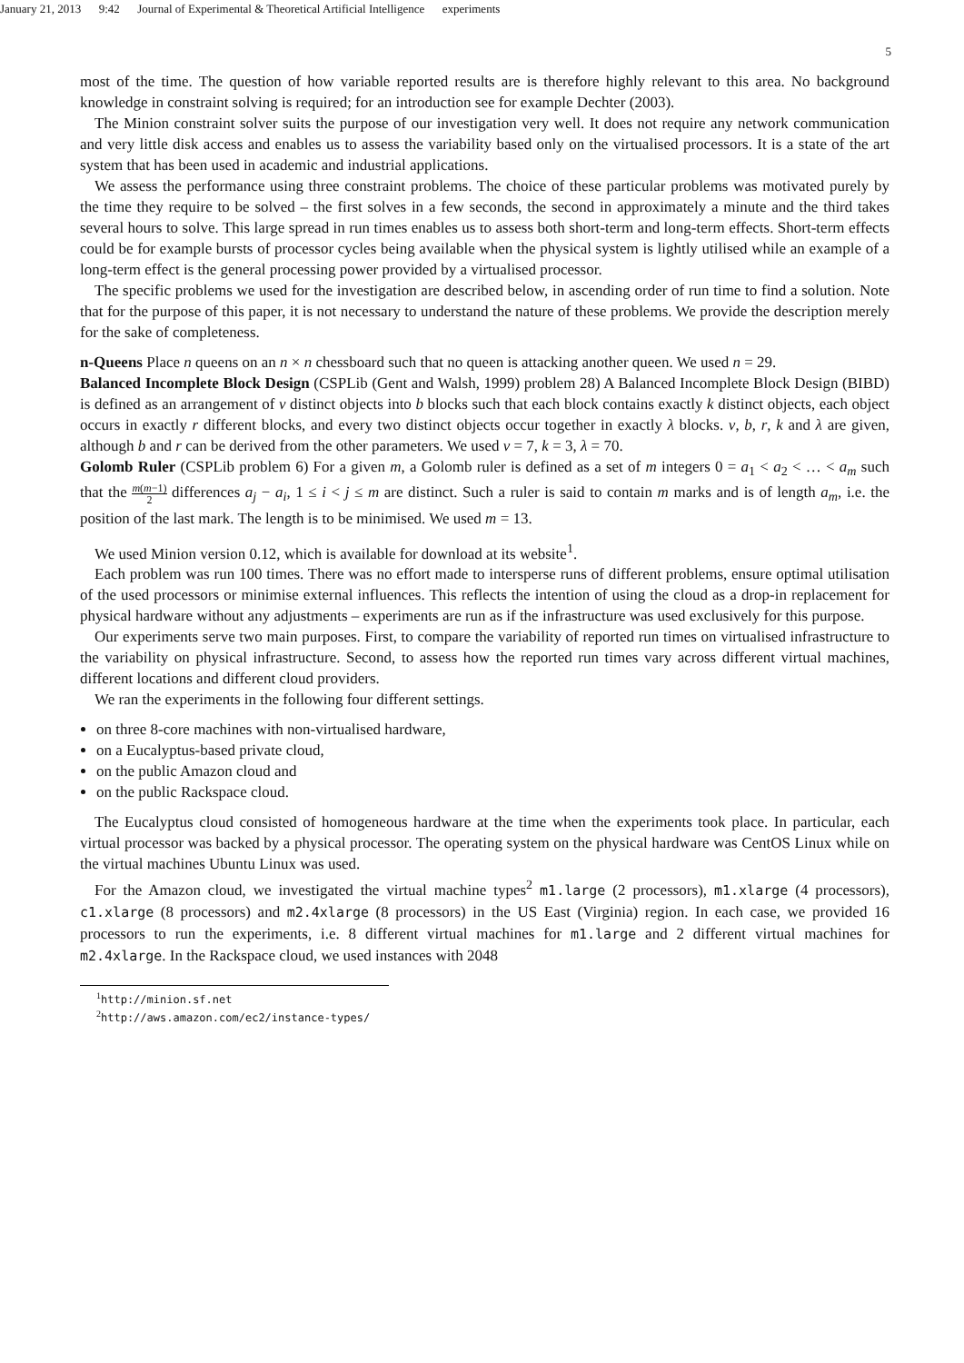January 21, 2013 9:42 Journal of Experimental & Theoretical Artificial Intelligence experiments
5
most of the time. The question of how variable reported results are is therefore highly relevant to this area. No background knowledge in constraint solving is required; for an introduction see for example Dechter (2003).
The Minion constraint solver suits the purpose of our investigation very well. It does not require any network communication and very little disk access and enables us to assess the variability based only on the virtualised processors. It is a state of the art system that has been used in academic and industrial applications.
We assess the performance using three constraint problems. The choice of these particular problems was motivated purely by the time they require to be solved – the first solves in a few seconds, the second in approximately a minute and the third takes several hours to solve. This large spread in run times enables us to assess both short-term and long-term effects. Short-term effects could be for example bursts of processor cycles being available when the physical system is lightly utilised while an example of a long-term effect is the general processing power provided by a virtualised processor.
The specific problems we used for the investigation are described below, in ascending order of run time to find a solution. Note that for the purpose of this paper, it is not necessary to understand the nature of these problems. We provide the description merely for the sake of completeness.
n-Queens
Place n queens on an n × n chessboard such that no queen is attacking another queen. We used n = 29.
Balanced Incomplete Block Design
(CSPLib (Gent and Walsh, 1999) problem 28) A Balanced Incomplete Block Design (BIBD) is defined as an arrangement of v distinct objects into b blocks such that each block contains exactly k distinct objects, each object occurs in exactly r different blocks, and every two distinct objects occur together in exactly λ blocks. v, b, r, k and λ are given, although b and r can be derived from the other parameters. We used v = 7, k = 3, λ = 70.
Golomb Ruler
(CSPLib problem 6) For a given m, a Golomb ruler is defined as a set of m integers 0 = a<sub>1</sub> < a<sub>2</sub> < … < a<sub>m</sub> such that the m(m−1) 2 differences a<sub>j</sub> − a<sub>i</sub>, 1 ≤ i < j ≤ m are distinct. Such a ruler is said to contain m marks and is of length a<sub>m</sub>, i.e. the position of the last mark. The length is to be minimised. We used m = 13.
We used Minion version 0.12, which is available for download at its website<sup>1</sup>.
Each problem was run 100 times. There was no effort made to intersperse runs of different problems, ensure optimal utilisation of the used processors or minimise external influences. This reflects the intention of using the cloud as a drop-in replacement for physical hardware without any adjustments – experiments are run as if the infrastructure was used exclusively for this purpose.
Our experiments serve two main purposes. First, to compare the variability of reported run times on virtualised infrastructure to the variability on physical infrastructure. Second, to assess how the reported run times vary across different virtual machines, different locations and different cloud providers.
We ran the experiments in the following four different settings.
on three 8-core machines with non-virtualised hardware,
on a Eucalyptus-based private cloud,
on the public Amazon cloud and
on the public Rackspace cloud.
The Eucalyptus cloud consisted of homogeneous hardware at the time when the experiments took place. In particular, each virtual processor was backed by a physical processor. The operating system on the physical hardware was CentOS Linux while on the virtual machines Ubuntu Linux was used.
For the Amazon cloud, we investigated the virtual machine types<sup>2</sup> m1.large (2 processors), m1.xlarge (4 processors), c1.xlarge (8 processors) and m2.4xlarge (8 processors) in the US East (Virginia) region. In each case, we provided 16 processors to run the experiments, i.e. 8 different virtual machines for m1.large and 2 different virtual machines for m2.4xlarge. In the Rackspace cloud, we used instances with 2048
<sup>1</sup> http://minion.sf.net
<sup>2</sup> http://aws.amazon.com/ec2/instance-types/